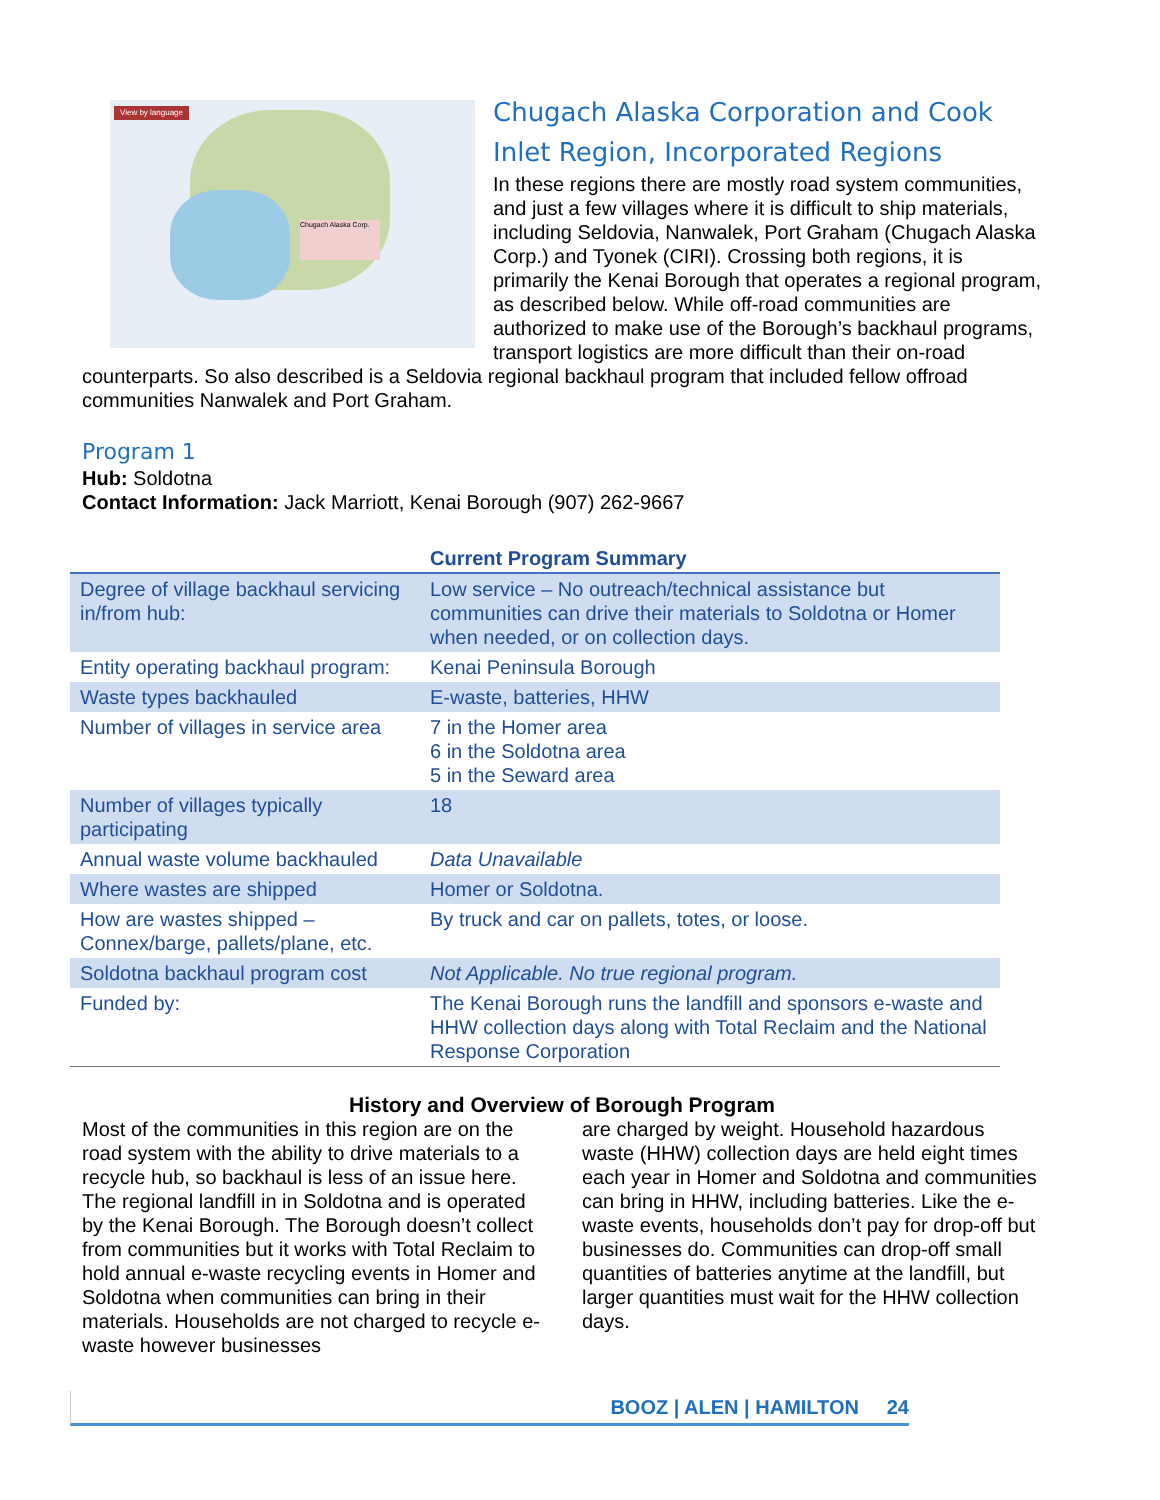Chugach Alaska Corp.
View by language
Chugach Alaska Corporation and Cook Inlet Region, Incorporated Regions
In these regions there are mostly road system communities, and just a few villages where it is difficult to ship materials, including Seldovia, Nanwalek, Port Graham (Chugach Alaska Corp.) and Tyonek (CIRI). Crossing both regions, it is primarily the Kenai Borough that operates a regional program, as described below. While off-road communities are authorized to make use of the Borough’s backhaul programs, transport logistics are more difficult than their on-road counterparts. So also described is a Seldovia regional backhaul program that included fellow offroad communities Nanwalek and Port Graham.
Program 1
Hub: Soldotna
Contact Information: Jack Marriott, Kenai Borough (907) 262-9667
| | Current Program Summary |
| --- | --- |
| Degree of village backhaul servicing in/from hub: | Low service – No outreach/technical assistance but communities can drive their materials to Soldotna or Homer when needed, or on collection days. |
| Entity operating backhaul program: | Kenai Peninsula Borough |
| Waste types backhauled | E-waste, batteries, HHW |
| Number of villages in service area | 7 in the Homer area 6 in the Soldotna area 5 in the Seward area |
| Number of villages typically participating | 18 |
| Annual waste volume backhauled | Data Unavailable |
| Where wastes are shipped | Homer or Soldotna. |
| How are wastes shipped – Connex/barge, pallets/plane, etc. | By truck and car on pallets, totes, or loose. |
| Soldotna backhaul program cost | Not Applicable. No true regional program. |
| Funded by: | The Kenai Borough runs the landfill and sponsors e-waste and HHW collection days along with Total Reclaim and the National Response Corporation |
History and Overview of Borough Program
Most of the communities in this region are on the road system with the ability to drive materials to a recycle hub, so backhaul is less of an issue here. The regional landfill in in Soldotna and is operated by the Kenai Borough. The Borough doesn’t collect from communities but it works with Total Reclaim to hold annual e-waste recycling events in Homer and Soldotna when communities can bring in their materials. Households are not charged to recycle e-waste however businesses
are charged by weight. Household hazardous waste (HHW) collection days are held eight times each year in Homer and Soldotna and communities can bring in HHW, including batteries. Like the e-waste events, households don’t pay for drop-off but businesses do. Communities can drop-off small quantities of batteries anytime at the landfill, but larger quantities must wait for the HHW collection days.
BOOZ | ALEN | HAMILTON 24